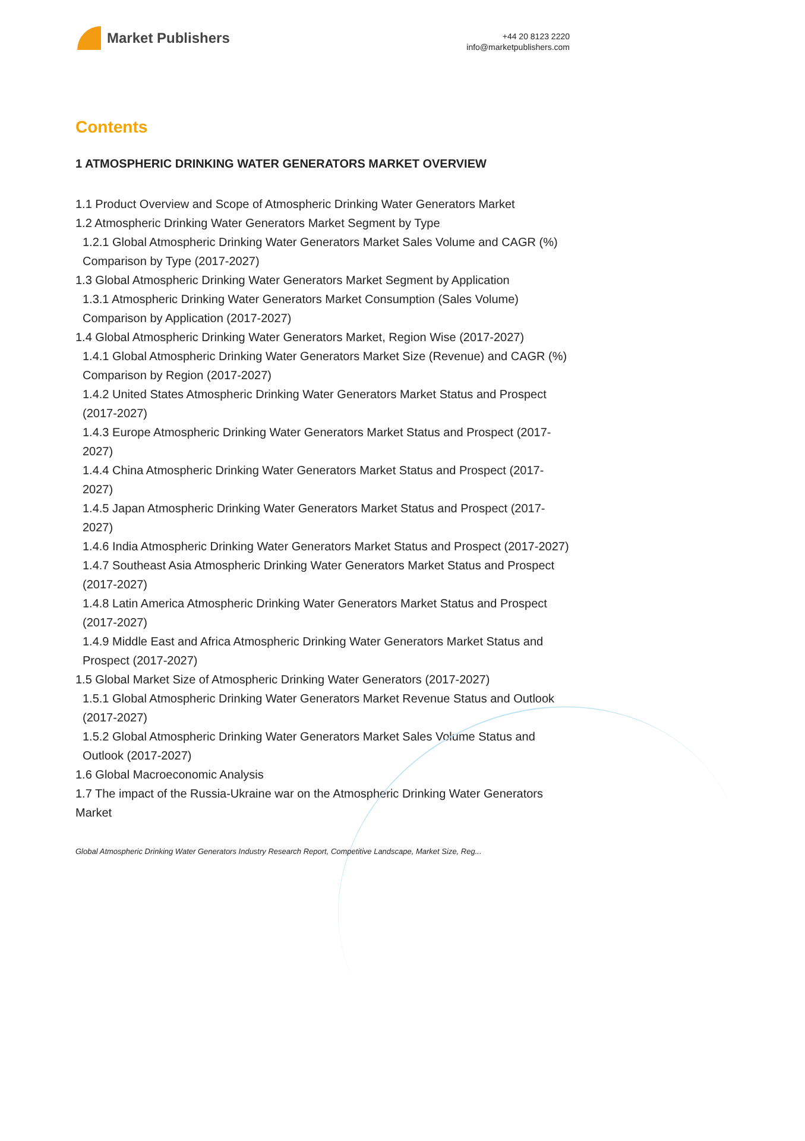Market Publishers
+44 20 8123 2220
info@marketpublishers.com
Contents
1 ATMOSPHERIC DRINKING WATER GENERATORS MARKET OVERVIEW
1.1 Product Overview and Scope of Atmospheric Drinking Water Generators Market
1.2 Atmospheric Drinking Water Generators Market Segment by Type
1.2.1 Global Atmospheric Drinking Water Generators Market Sales Volume and CAGR (%) Comparison by Type (2017-2027)
1.3 Global Atmospheric Drinking Water Generators Market Segment by Application
1.3.1 Atmospheric Drinking Water Generators Market Consumption (Sales Volume) Comparison by Application (2017-2027)
1.4 Global Atmospheric Drinking Water Generators Market, Region Wise (2017-2027)
1.4.1 Global Atmospheric Drinking Water Generators Market Size (Revenue) and CAGR (%) Comparison by Region (2017-2027)
1.4.2 United States Atmospheric Drinking Water Generators Market Status and Prospect (2017-2027)
1.4.3 Europe Atmospheric Drinking Water Generators Market Status and Prospect (2017-2027)
1.4.4 China Atmospheric Drinking Water Generators Market Status and Prospect (2017-2027)
1.4.5 Japan Atmospheric Drinking Water Generators Market Status and Prospect (2017-2027)
1.4.6 India Atmospheric Drinking Water Generators Market Status and Prospect (2017-2027)
1.4.7 Southeast Asia Atmospheric Drinking Water Generators Market Status and Prospect (2017-2027)
1.4.8 Latin America Atmospheric Drinking Water Generators Market Status and Prospect (2017-2027)
1.4.9 Middle East and Africa Atmospheric Drinking Water Generators Market Status and Prospect (2017-2027)
1.5 Global Market Size of Atmospheric Drinking Water Generators (2017-2027)
1.5.1 Global Atmospheric Drinking Water Generators Market Revenue Status and Outlook (2017-2027)
1.5.2 Global Atmospheric Drinking Water Generators Market Sales Volume Status and Outlook (2017-2027)
1.6 Global Macroeconomic Analysis
1.7 The impact of the Russia-Ukraine war on the Atmospheric Drinking Water Generators Market
Global Atmospheric Drinking Water Generators Industry Research Report, Competitive Landscape, Market Size, Reg...